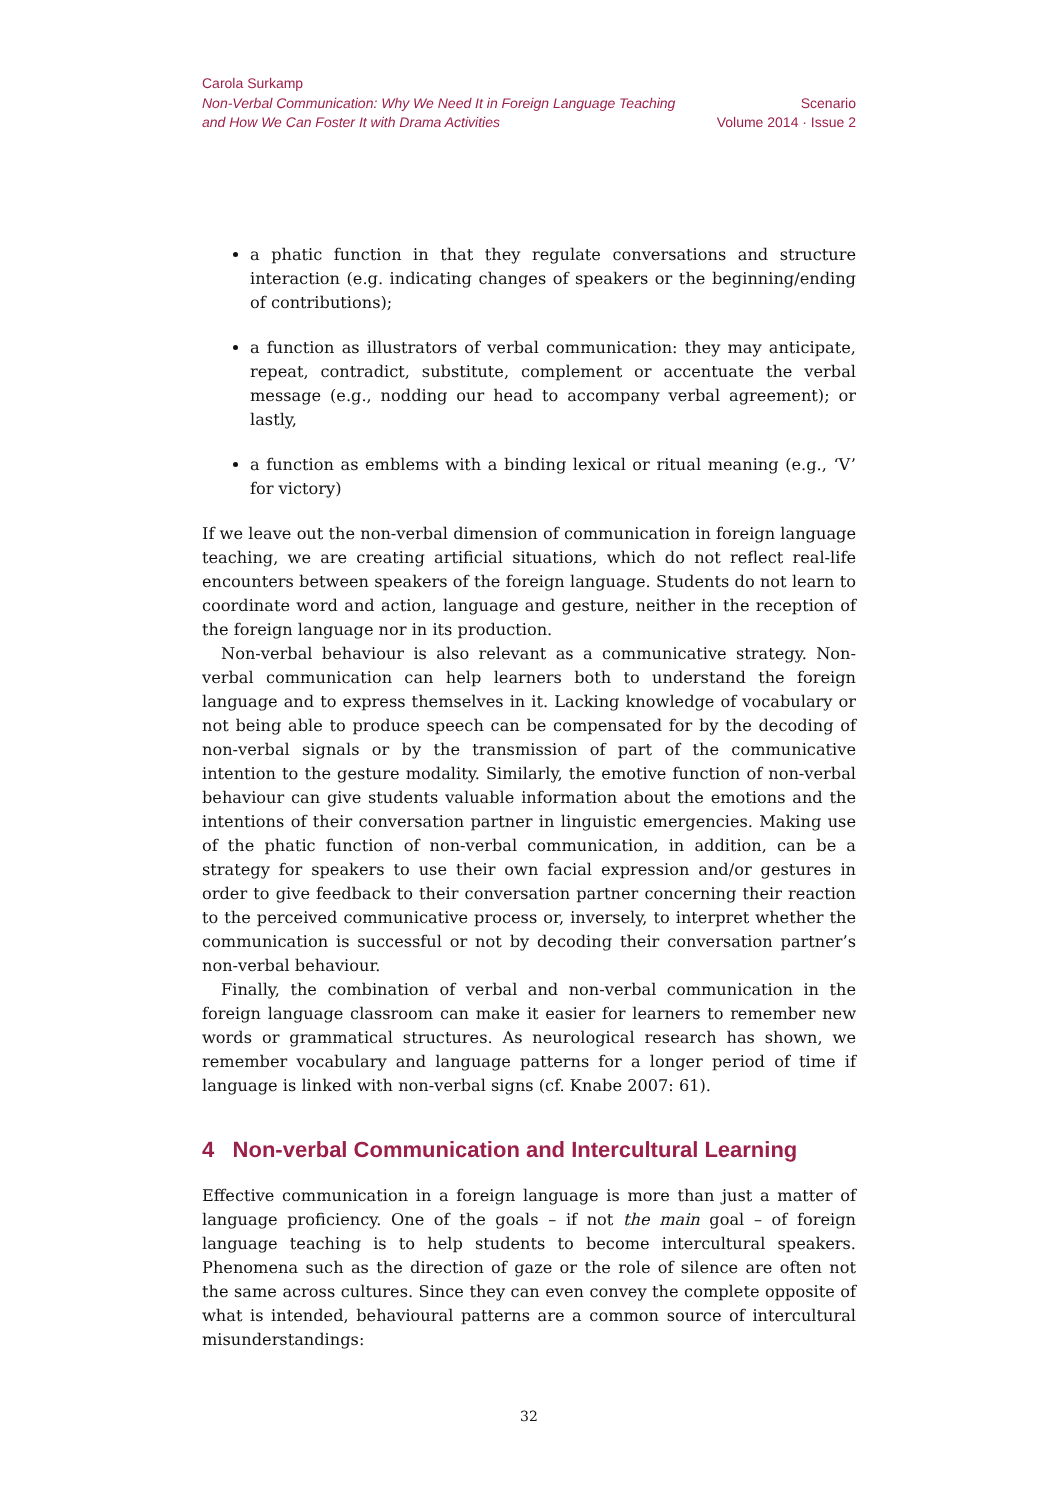Carola Surkamp
Non-Verbal Communication: Why We Need It in Foreign Language Teaching
and How We Can Foster It with Drama Activities
Scenario
Volume 2014 · Issue 2
a phatic function in that they regulate conversations and structure interaction (e.g. indicating changes of speakers or the beginning/ending of contributions);
a function as illustrators of verbal communication: they may anticipate, repeat, contradict, substitute, complement or accentuate the verbal message (e.g., nodding our head to accompany verbal agreement); or lastly,
a function as emblems with a binding lexical or ritual meaning (e.g., ‘V’ for victory)
If we leave out the non-verbal dimension of communication in foreign language teaching, we are creating artificial situations, which do not reflect real-life encounters between speakers of the foreign language. Students do not learn to coordinate word and action, language and gesture, neither in the reception of the foreign language nor in its production.
Non-verbal behaviour is also relevant as a communicative strategy. Non-verbal communication can help learners both to understand the foreign language and to express themselves in it. Lacking knowledge of vocabulary or not being able to produce speech can be compensated for by the decoding of non-verbal signals or by the transmission of part of the communicative intention to the gesture modality. Similarly, the emotive function of non-verbal behaviour can give students valuable information about the emotions and the intentions of their conversation partner in linguistic emergencies. Making use of the phatic function of non-verbal communication, in addition, can be a strategy for speakers to use their own facial expression and/or gestures in order to give feedback to their conversation partner concerning their reaction to the perceived communicative process or, inversely, to interpret whether the communication is successful or not by decoding their conversation partner’s non-verbal behaviour.
Finally, the combination of verbal and non-verbal communication in the foreign language classroom can make it easier for learners to remember new words or grammatical structures. As neurological research has shown, we remember vocabulary and language patterns for a longer period of time if language is linked with non-verbal signs (cf. Knabe 2007: 61).
4 Non-verbal Communication and Intercultural Learning
Effective communication in a foreign language is more than just a matter of language proficiency. One of the goals – if not the main goal – of foreign language teaching is to help students to become intercultural speakers. Phenomena such as the direction of gaze or the role of silence are often not the same across cultures. Since they can even convey the complete opposite of what is intended, behavioural patterns are a common source of intercultural misunderstandings:
32